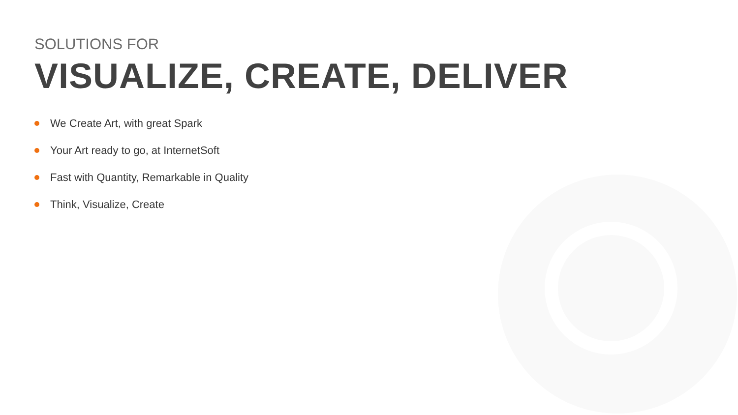SOLUTIONS FOR
VISUALIZE, CREATE, DELIVER
We Create Art, with great Spark
Your Art ready to go, at InternetSoft
Fast with Quantity, Remarkable in Quality
Think, Visualize, Create